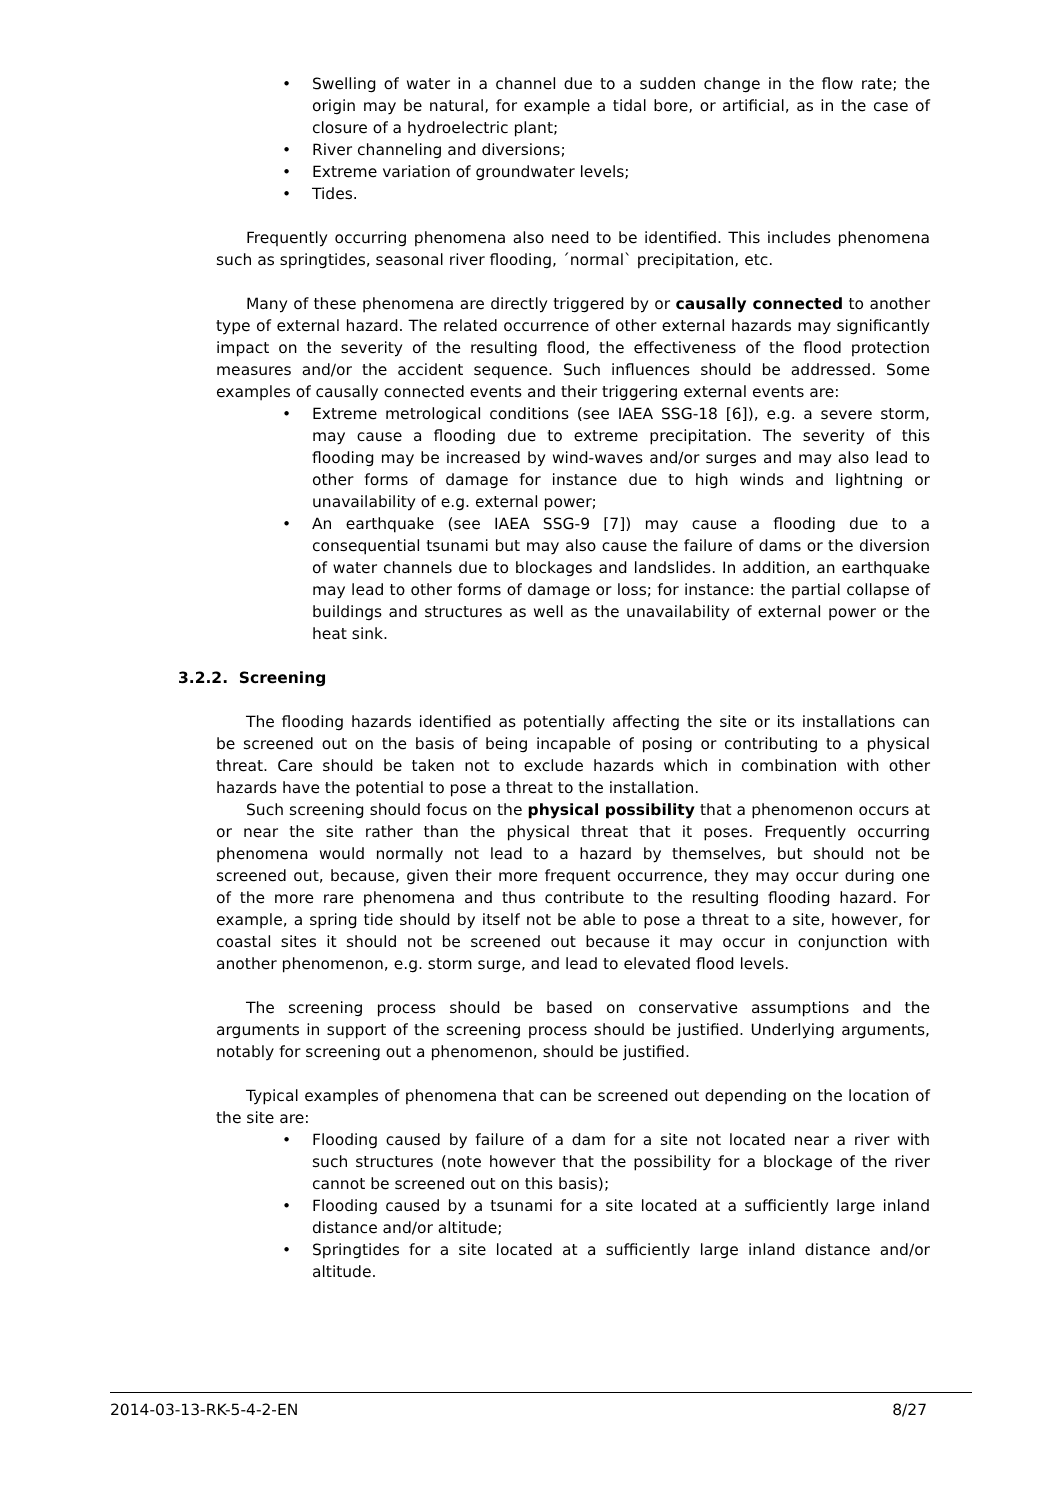• Swelling of water in a channel due to a sudden change in the flow rate; the origin may be natural, for example a tidal bore, or artificial, as in the case of closure of a hydroelectric plant;
• River channeling and diversions;
• Extreme variation of groundwater levels;
• Tides.
Frequently occurring phenomena also need to be identified. This includes phenomena such as springtides, seasonal river flooding, ´normal` precipitation, etc.
Many of these phenomena are directly triggered by or causally connected to another type of external hazard. The related occurrence of other external hazards may significantly impact on the severity of the resulting flood, the effectiveness of the flood protection measures and/or the accident sequence. Such influences should be addressed. Some examples of causally connected events and their triggering external events are:
• Extreme metrological conditions (see IAEA SSG-18 [6]), e.g. a severe storm, may cause a flooding due to extreme precipitation. The severity of this flooding may be increased by wind-waves and/or surges and may also lead to other forms of damage for instance due to high winds and lightning or unavailability of e.g. external power;
• An earthquake (see IAEA SSG-9 [7]) may cause a flooding due to a consequential tsunami but may also cause the failure of dams or the diversion of water channels due to blockages and landslides. In addition, an earthquake may lead to other forms of damage or loss; for instance: the partial collapse of buildings and structures as well as the unavailability of external power or the heat sink.
3.2.2. Screening
The flooding hazards identified as potentially affecting the site or its installations can be screened out on the basis of being incapable of posing or contributing to a physical threat. Care should be taken not to exclude hazards which in combination with other hazards have the potential to pose a threat to the installation.
Such screening should focus on the physical possibility that a phenomenon occurs at or near the site rather than the physical threat that it poses. Frequently occurring phenomena would normally not lead to a hazard by themselves, but should not be screened out, because, given their more frequent occurrence, they may occur during one of the more rare phenomena and thus contribute to the resulting flooding hazard. For example, a spring tide should by itself not be able to pose a threat to a site, however, for coastal sites it should not be screened out because it may occur in conjunction with another phenomenon, e.g. storm surge, and lead to elevated flood levels.
The screening process should be based on conservative assumptions and the arguments in support of the screening process should be justified. Underlying arguments, notably for screening out a phenomenon, should be justified.
Typical examples of phenomena that can be screened out depending on the location of the site are:
• Flooding caused by failure of a dam for a site not located near a river with such structures (note however that the possibility for a blockage of the river cannot be screened out on this basis);
• Flooding caused by a tsunami for a site located at a sufficiently large inland distance and/or altitude;
• Springtides for a site located at a sufficiently large inland distance and/or altitude.
2014-03-13-RK-5-4-2-EN 8/27